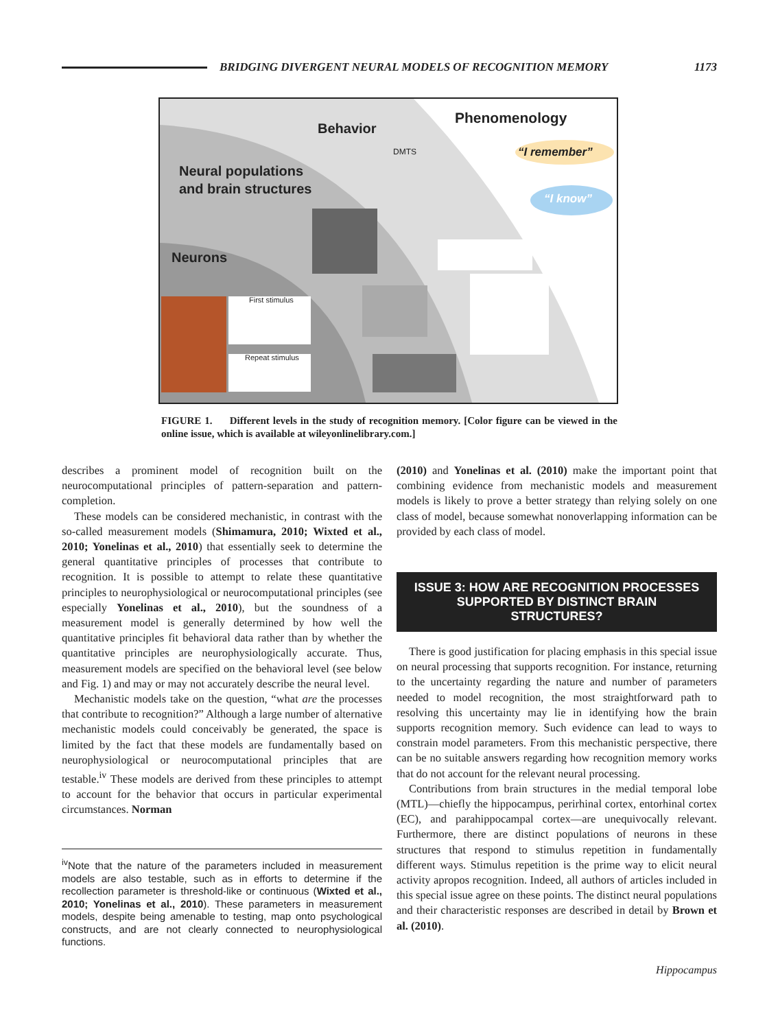BRIDGING DIVERGENT NEURAL MODELS OF RECOGNITION MEMORY
1173
Phenomenology
Behavior
DMTS “I remember”
“I know”
Neural populations
and brain structures
Neurons
First stimulus
Repeat stimulus
FIGURE 1. Different levels in the study of recognition memory. [Color figure can be viewed in the online issue, which is available at wileyonlinelibrary.com.]
describes a prominent model of recognition built on the neurocomputational principles of pattern-separation and pattern-completion.
These models can be considered mechanistic, in contrast with the so-called measurement models (Shimamura, 2010; Wixted et al., 2010; Yonelinas et al., 2010) that essentially seek to determine the general quantitative principles of processes that contribute to recognition. It is possible to attempt to relate these quantitative principles to neurophysiological or neurocomputational principles (see especially Yonelinas et al., 2010), but the soundness of a measurement model is generally determined by how well the quantitative principles fit behavioral data rather than by whether the quantitative principles are neurophysiologically accurate. Thus, measurement models are specified on the behavioral level (see below and Fig. 1) and may or may not accurately describe the neural level.
Mechanistic models take on the question, “what are the processes that contribute to recognition?” Although a large number of alternative mechanistic models could conceivably be generated, the space is limited by the fact that these models are fundamentally based on neurophysiological or neurocomputational principles that are testable.<sup>iv</sup> These models are derived from these principles to attempt to account for the behavior that occurs in particular experimental circumstances. Norman
<sup>iv</sup>Note that the nature of the parameters included in measurement models are also testable, such as in efforts to determine if the recollection parameter is threshold-like or continuous (Wixted et al., 2010; Yonelinas et al., 2010). These parameters in measurement models, despite being amenable to testing, map onto psychological constructs, and are not clearly connected to neurophysiological functions.
(2010) and Yonelinas et al. (2010) make the important point that combining evidence from mechanistic models and measurement models is likely to prove a better strategy than relying solely on one class of model, because somewhat nonoverlapping information can be provided by each class of model.
ISSUE 3: HOW ARE RECOGNITION PROCESSES SUPPORTED BY DISTINCT BRAIN STRUCTURES?
There is good justification for placing emphasis in this special issue on neural processing that supports recognition. For instance, returning to the uncertainty regarding the nature and number of parameters needed to model recognition, the most straightforward path to resolving this uncertainty may lie in identifying how the brain supports recognition memory. Such evidence can lead to ways to constrain model parameters. From this mechanistic perspective, there can be no suitable answers regarding how recognition memory works that do not account for the relevant neural processing.
Contributions from brain structures in the medial temporal lobe (MTL)—chiefly the hippocampus, perirhinal cortex, entorhinal cortex (EC), and parahippocampal cortex—are unequivocally relevant. Furthermore, there are distinct populations of neurons in these structures that respond to stimulus repetition in fundamentally different ways. Stimulus repetition is the prime way to elicit neural activity apropos recognition. Indeed, all authors of articles included in this special issue agree on these points. The distinct neural populations and their characteristic responses are described in detail by Brown et al. (2010).
Hippocampus